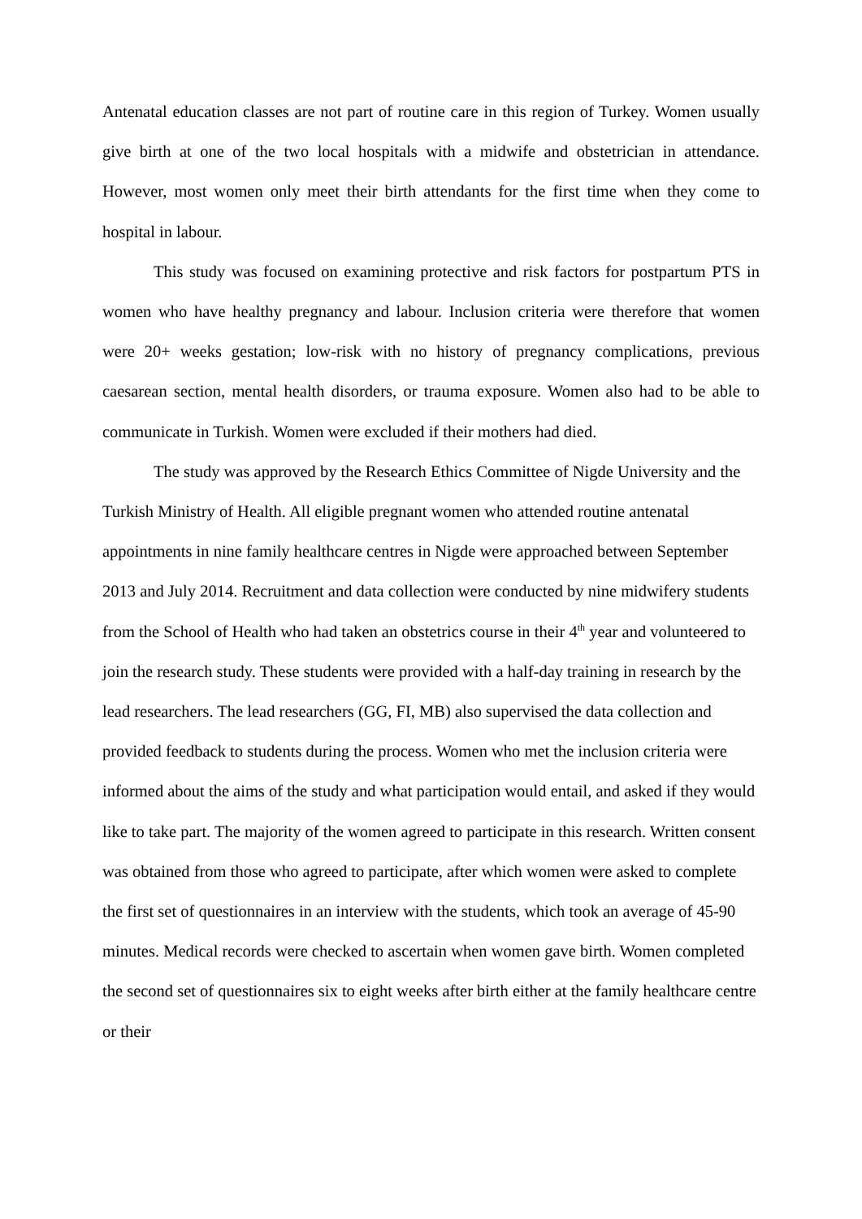Antenatal education classes are not part of routine care in this region of Turkey. Women usually give birth at one of the two local hospitals with a midwife and obstetrician in attendance. However, most women only meet their birth attendants for the first time when they come to hospital in labour.
This study was focused on examining protective and risk factors for postpartum PTS in women who have healthy pregnancy and labour. Inclusion criteria were therefore that women were 20+ weeks gestation; low-risk with no history of pregnancy complications, previous caesarean section, mental health disorders, or trauma exposure. Women also had to be able to communicate in Turkish. Women were excluded if their mothers had died.
The study was approved by the Research Ethics Committee of Nigde University and the Turkish Ministry of Health. All eligible pregnant women who attended routine antenatal appointments in nine family healthcare centres in Nigde were approached between September 2013 and July 2014. Recruitment and data collection were conducted by nine midwifery students from the School of Health who had taken an obstetrics course in their 4<sup>th</sup> year and volunteered to join the research study. These students were provided with a half-day training in research by the lead researchers. The lead researchers (GG, FI, MB) also supervised the data collection and provided feedback to students during the process. Women who met the inclusion criteria were informed about the aims of the study and what participation would entail, and asked if they would like to take part. The majority of the women agreed to participate in this research. Written consent was obtained from those who agreed to participate, after which women were asked to complete the first set of questionnaires in an interview with the students, which took an average of 45-90 minutes. Medical records were checked to ascertain when women gave birth. Women completed the second set of questionnaires six to eight weeks after birth either at the family healthcare centre or their